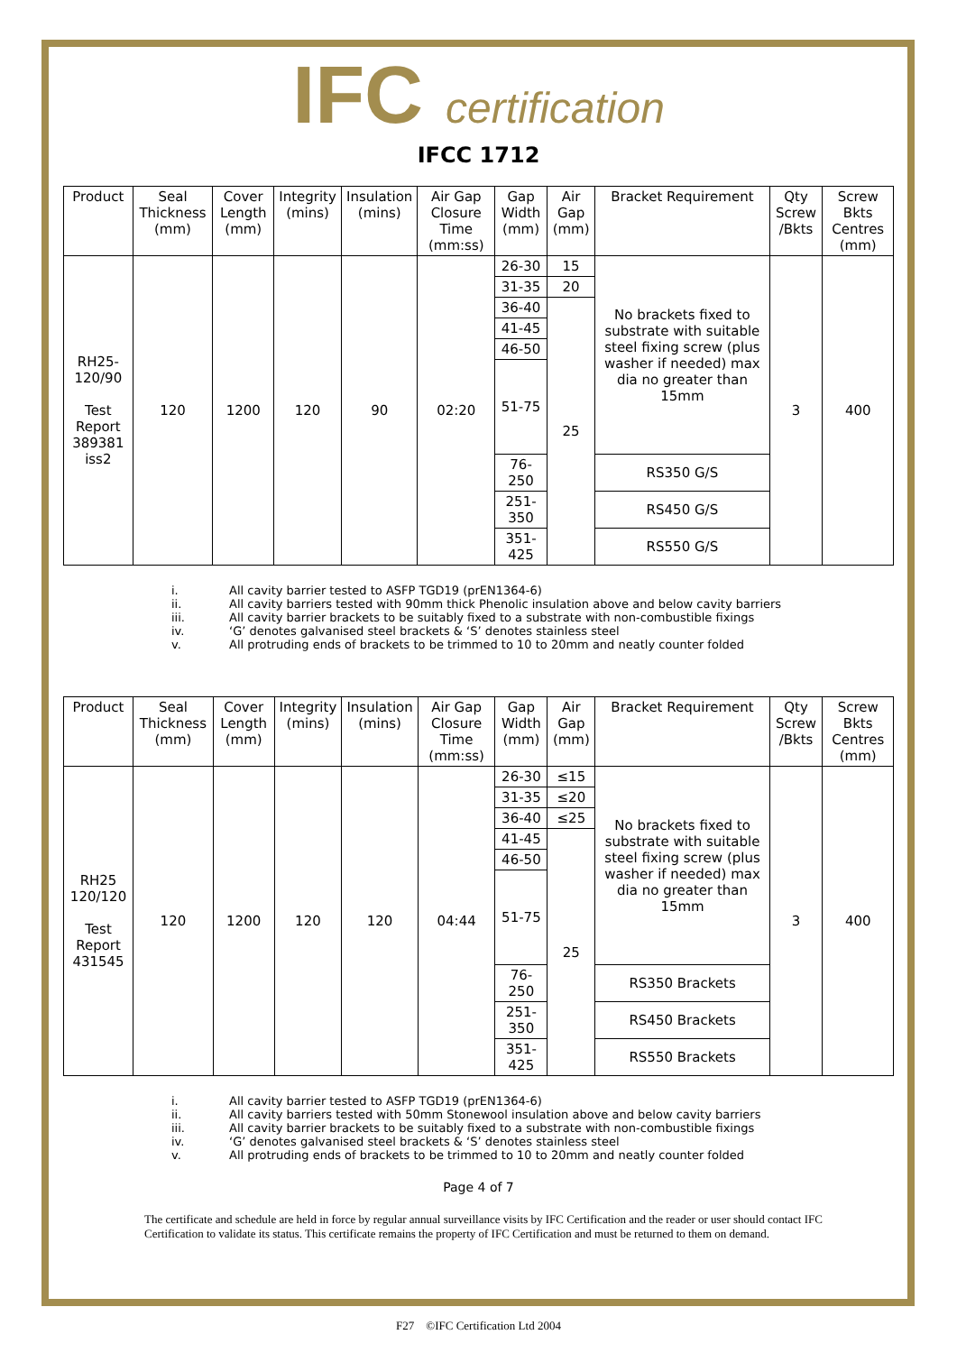IFC certification
IFCC 1712
| Product | Seal Thickness (mm) | Cover Length (mm) | Integrity (mins) | Insulation (mins) | Air Gap Closure Time (mm:ss) | Gap Width (mm) | Air Gap (mm) | Bracket Requirement | Qty Screw /Bkts | Screw Bkts Centres (mm) |
| --- | --- | --- | --- | --- | --- | --- | --- | --- | --- | --- |
| RH25-120/90 Test Report 389381 iss2 | 120 | 1200 | 120 | 90 | 02:20 | 26-30 | 15 | No brackets fixed to substrate with suitable steel fixing screw (plus washer if needed) max dia no greater than 15mm | 3 | 400 |
| | | | | | | 31-35 | 20 | | | |
| | | | | | | 36-40 | 25 | | | |
| | | | | | | 41-45 | | | | |
| | | | | | | 46-50 | | | | |
| | | | | | | 51-75 | | | | |
| | | | | | | 76-250 | | RS350 G/S | | |
| | | | | | | 251-350 | | RS450 G/S | | |
| | | | | | | 351-425 | | RS550 G/S | | |
i. All cavity barrier tested to ASFP TGD19 (prEN1364-6)
ii. All cavity barriers tested with 90mm thick Phenolic insulation above and below cavity barriers
iii. All cavity barrier brackets to be suitably fixed to a substrate with non-combustible fixings
iv. ‘G’ denotes galvanised steel brackets & ‘S’ denotes stainless steel
v. All protruding ends of brackets to be trimmed to 10 to 20mm and neatly counter folded
| Product | Seal Thickness (mm) | Cover Length (mm) | Integrity (mins) | Insulation (mins) | Air Gap Closure Time (mm:ss) | Gap Width (mm) | Air Gap (mm) | Bracket Requirement | Qty Screw /Bkts | Screw Bkts Centres (mm) |
| --- | --- | --- | --- | --- | --- | --- | --- | --- | --- | --- |
| RH25 120/120 Test Report 431545 | 120 | 1200 | 120 | 120 | 04:44 | 26-30 | ≤15 | No brackets fixed to substrate with suitable steel fixing screw (plus washer if needed) max dia no greater than 15mm | 3 | 400 |
| | | | | | | 31-35 | ≤20 | | | |
| | | | | | | 36-40 | ≤25 | | | |
| | | | | | | 41-45 | 25 | | | |
| | | | | | | 46-50 | | | | |
| | | | | | | 51-75 | | | | |
| | | | | | | 76-250 | | RS350 Brackets | | |
| | | | | | | 251-350 | | RS450 Brackets | | |
| | | | | | | 351-425 | | RS550 Brackets | | |
i. All cavity barrier tested to ASFP TGD19 (prEN1364-6)
ii. All cavity barriers tested with 50mm Stonewool insulation above and below cavity barriers
iii. All cavity barrier brackets to be suitably fixed to a substrate with non-combustible fixings
iv. ‘G’ denotes galvanised steel brackets & ‘S’ denotes stainless steel
v. All protruding ends of brackets to be trimmed to 10 to 20mm and neatly counter folded
Page 4 of 7
The certificate and schedule are held in force by regular annual surveillance visits by IFC Certification and the reader or user should contact IFC Certification to validate its status. This certificate remains the property of IFC Certification and must be returned to them on demand.
F27 ©IFC Certification Ltd 2004